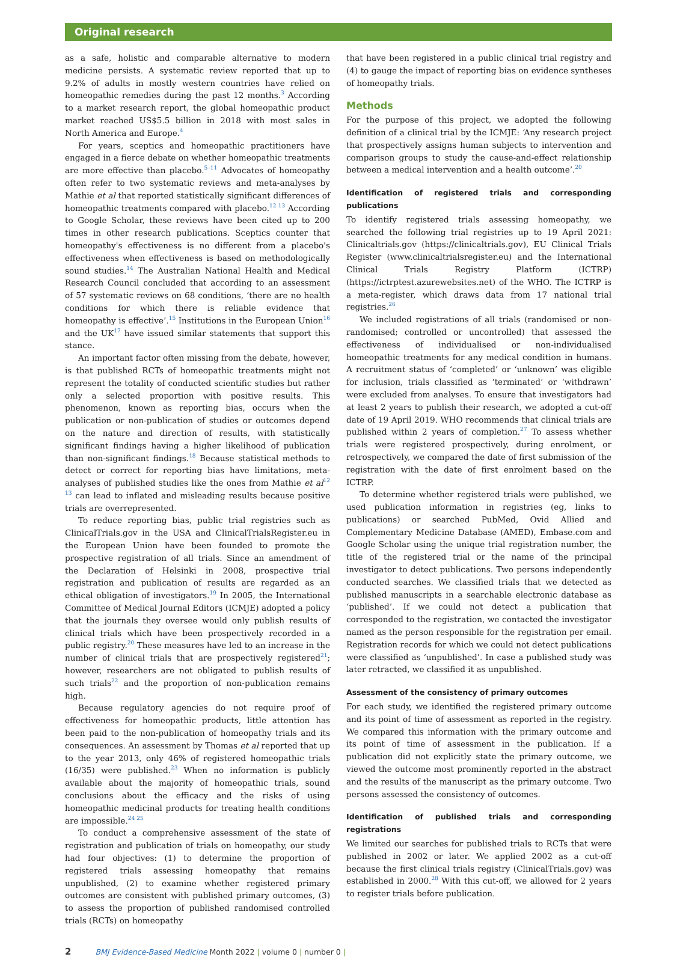Original research
as a safe, holistic and comparable alternative to modern medicine persists. A systematic review reported that up to 9.2% of adults in mostly western countries have relied on homeopathic remedies during the past 12 months.<sup>3</sup> According to a market research report, the global homeopathic product market reached US$5.5 billion in 2018 with most sales in North America and Europe.<sup>4</sup>
For years, sceptics and homeopathic practitioners have engaged in a fierce debate on whether homeopathic treatments are more effective than placebo.<sup>5–11</sup> Advocates of homeopathy often refer to two systematic reviews and meta-analyses by Mathie et al that reported statistically significant differences of homeopathic treatments compared with placebo.<sup>12 13</sup> According to Google Scholar, these reviews have been cited up to 200 times in other research publications. Sceptics counter that homeopathy's effectiveness is no different from a placebo's effectiveness when effectiveness is based on methodologically sound studies.<sup>14</sup> The Australian National Health and Medical Research Council concluded that according to an assessment of 57 systematic reviews on 68 conditions, ‘there are no health conditions for which there is reliable evidence that homeopathy is effective’.<sup>15</sup> Institutions in the European Union<sup>16</sup> and the UK<sup>17</sup> have issued similar statements that support this stance.
An important factor often missing from the debate, however, is that published RCTs of homeopathic treatments might not represent the totality of conducted scientific studies but rather only a selected proportion with positive results. This phenomenon, known as reporting bias, occurs when the publication or non-publication of studies or outcomes depend on the nature and direction of results, with statistically significant findings having a higher likelihood of publication than non-significant findings.<sup>18</sup> Because statistical methods to detect or correct for reporting bias have limitations, meta-analyses of published studies like the ones from Mathie et al<sup>12 13</sup> can lead to inflated and misleading results because positive trials are overrepresented.
To reduce reporting bias, public trial registries such as ClinicalTrials.gov in the USA and ClinicalTrialsRegister.eu in the European Union have been founded to promote the prospective registration of all trials. Since an amendment of the Declaration of Helsinki in 2008, prospective trial registration and publication of results are regarded as an ethical obligation of investigators.<sup>19</sup> In 2005, the International Committee of Medical Journal Editors (ICMJE) adopted a policy that the journals they oversee would only publish results of clinical trials which have been prospectively recorded in a public registry.<sup>20</sup> These measures have led to an increase in the number of clinical trials that are prospectively registered<sup>21</sup>; however, researchers are not obligated to publish results of such trials<sup>22</sup> and the proportion of non-publication remains high.
Because regulatory agencies do not require proof of effectiveness for homeopathic products, little attention has been paid to the non-publication of homeopathy trials and its consequences. An assessment by Thomas et al reported that up to the year 2013, only 46% of registered homeopathic trials (16/35) were published.<sup>23</sup> When no information is publicly available about the majority of homeopathic trials, sound conclusions about the efficacy and the risks of using homeopathic medicinal products for treating health conditions are impossible.<sup>24 25</sup>
To conduct a comprehensive assessment of the state of registration and publication of trials on homeopathy, our study had four objectives: (1) to determine the proportion of registered trials assessing homeopathy that remains unpublished, (2) to examine whether registered primary outcomes are consistent with published primary outcomes, (3) to assess the proportion of published randomised controlled trials (RCTs) on homeopathy
that have been registered in a public clinical trial registry and (4) to gauge the impact of reporting bias on evidence syntheses of homeopathy trials.
Methods
For the purpose of this project, we adopted the following definition of a clinical trial by the ICMJE: ‘Any research project that prospectively assigns human subjects to intervention and comparison groups to study the cause-and-effect relationship between a medical intervention and a health outcome’.<sup>20</sup>
Identification of registered trials and corresponding publications
To identify registered trials assessing homeopathy, we searched the following trial registries up to 19 April 2021: Clinicaltrials.gov (https://clinicaltrials.gov), EU Clinical Trials Register (www.clinicaltrialsregister.eu) and the International Clinical Trials Registry Platform (ICTRP) (https://ictrptest.azurewebsites.net) of the WHO. The ICTRP is a meta-register, which draws data from 17 national trial registries.<sup>26</sup>
We included registrations of all trials (randomised or non-randomised; controlled or uncontrolled) that assessed the effectiveness of individualised or non-individualised homeopathic treatments for any medical condition in humans. A recruitment status of ‘completed’ or ‘unknown’ was eligible for inclusion, trials classified as ‘terminated’ or ‘withdrawn’ were excluded from analyses. To ensure that investigators had at least 2 years to publish their research, we adopted a cut-off date of 19 April 2019. WHO recommends that clinical trials are published within 2 years of completion.<sup>27</sup> To assess whether trials were registered prospectively, during enrolment, or retrospectively, we compared the date of first submission of the registration with the date of first enrolment based on the ICTRP.
To determine whether registered trials were published, we used publication information in registries (eg, links to publications) or searched PubMed, Ovid Allied and Complementary Medicine Database (AMED), Embase.com and Google Scholar using the unique trial registration number, the title of the registered trial or the name of the principal investigator to detect publications. Two persons independently conducted searches. We classified trials that we detected as published manuscripts in a searchable electronic database as ‘published’. If we could not detect a publication that corresponded to the registration, we contacted the investigator named as the person responsible for the registration per email. Registration records for which we could not detect publications were classified as ‘unpublished’. In case a published study was later retracted, we classified it as unpublished.
Assessment of the consistency of primary outcomes
For each study, we identified the registered primary outcome and its point of time of assessment as reported in the registry. We compared this information with the primary outcome and its point of time of assessment in the publication. If a publication did not explicitly state the primary outcome, we viewed the outcome most prominently reported in the abstract and the results of the manuscript as the primary outcome. Two persons assessed the consistency of outcomes.
Identification of published trials and corresponding registrations
We limited our searches for published trials to RCTs that were published in 2002 or later. We applied 2002 as a cut-off because the first clinical trials registry (ClinicalTrials.gov) was established in 2000.<sup>28</sup> With this cut-off, we allowed for 2 years to register trials before publication.
2 BMJ Evidence-Based Medicine Month 2022 | volume 0 | number 0 |